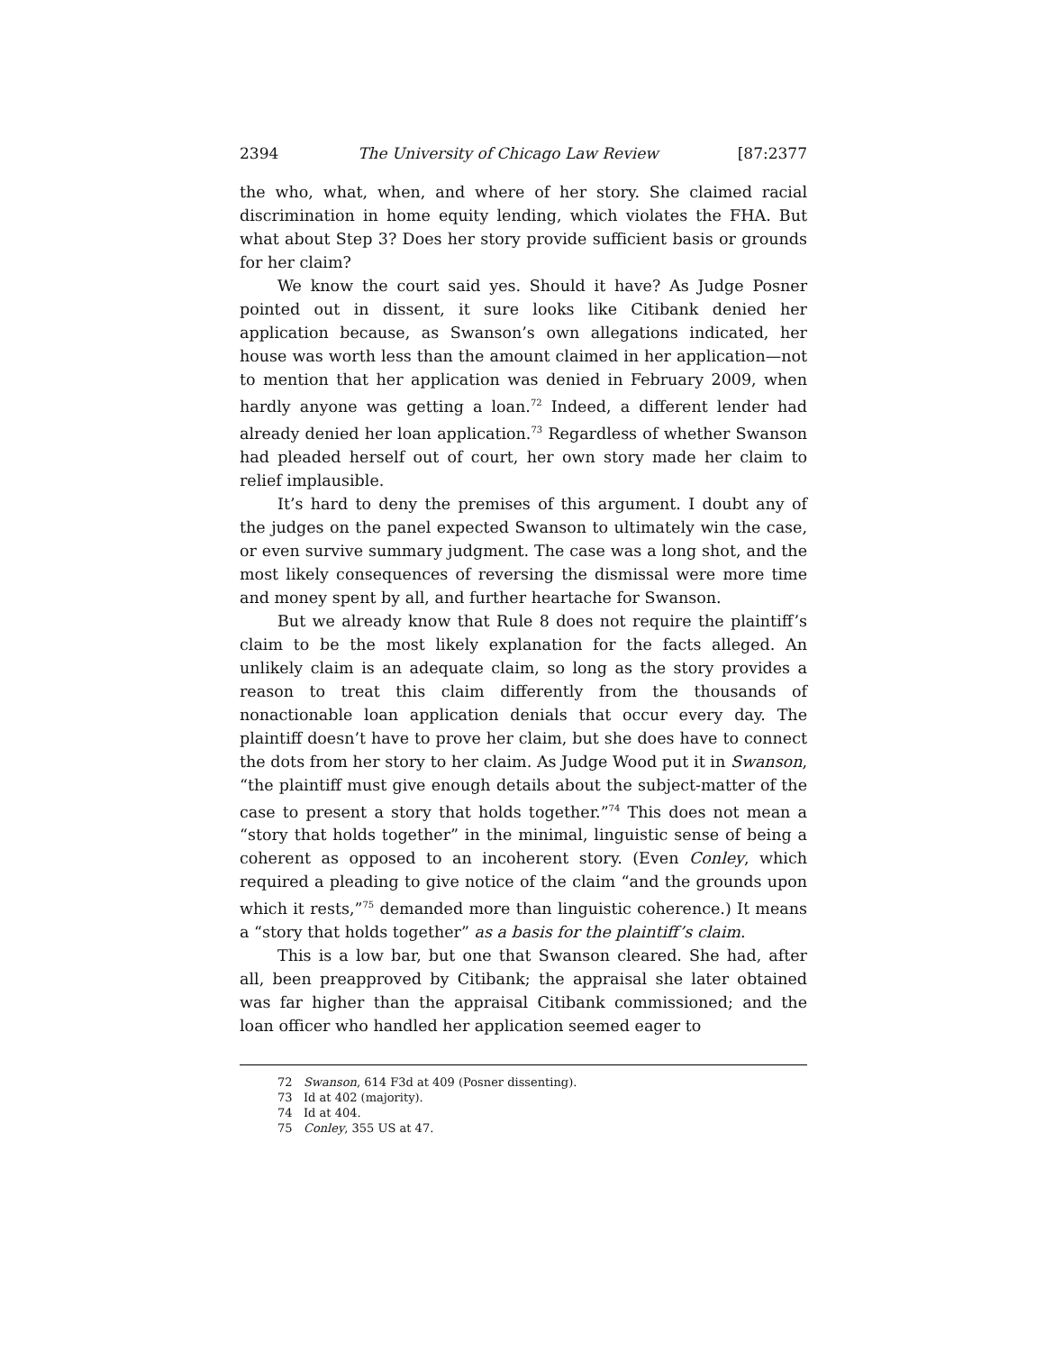2394 The University of Chicago Law Review [87:2377
the who, what, when, and where of her story. She claimed racial discrimination in home equity lending, which violates the FHA. But what about Step 3? Does her story provide sufficient basis or grounds for her claim?
We know the court said yes. Should it have? As Judge Posner pointed out in dissent, it sure looks like Citibank denied her application because, as Swanson’s own allegations indicated, her house was worth less than the amount claimed in her application—not to mention that her application was denied in February 2009, when hardly anyone was getting a loan.<sup>72</sup> Indeed, a different lender had already denied her loan application.<sup>73</sup> Regardless of whether Swanson had pleaded herself out of court, her own story made her claim to relief implausible.
It’s hard to deny the premises of this argument. I doubt any of the judges on the panel expected Swanson to ultimately win the case, or even survive summary judgment. The case was a long shot, and the most likely consequences of reversing the dismissal were more time and money spent by all, and further heartache for Swanson.
But we already know that Rule 8 does not require the plaintiff’s claim to be the most likely explanation for the facts alleged. An unlikely claim is an adequate claim, so long as the story provides a reason to treat this claim differently from the thousands of nonactionable loan application denials that occur every day. The plaintiff doesn’t have to prove her claim, but she does have to connect the dots from her story to her claim. As Judge Wood put it in Swanson, “the plaintiff must give enough details about the subject-matter of the case to present a story that holds together.”<sup>74</sup> This does not mean a “story that holds together” in the minimal, linguistic sense of being a coherent as opposed to an incoherent story. (Even Conley, which required a pleading to give notice of the claim “and the grounds upon which it rests,”<sup>75</sup> demanded more than linguistic coherence.) It means a “story that holds together” as a basis for the plaintiff’s claim.
This is a low bar, but one that Swanson cleared. She had, after all, been preapproved by Citibank; the appraisal she later obtained was far higher than the appraisal Citibank commissioned; and the loan officer who handled her application seemed eager to
72 Swanson, 614 F3d at 409 (Posner dissenting).
73 Id at 402 (majority).
74 Id at 404.
75 Conley, 355 US at 47.